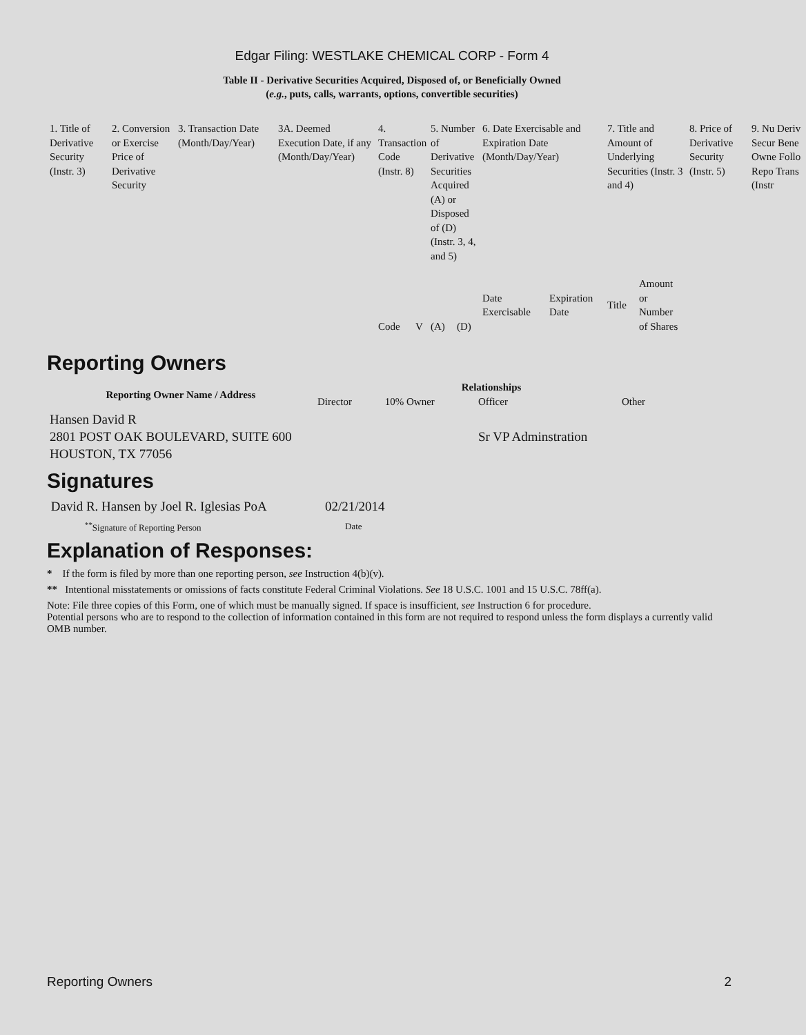Edgar Filing: WESTLAKE CHEMICAL CORP - Form 4
Table II - Derivative Securities Acquired, Disposed of, or Beneficially Owned
(e.g., puts, calls, warrants, options, convertible securities)
| 1. Title of Derivative Security (Instr. 3) | 2. Conversion or Exercise Price of Derivative Security | 3. Transaction Date (Month/Day/Year) | 3A. Deemed Execution Date, if any (Month/Day/Year) | 4. Transaction Code (Instr. 8) | | 5. Number of Derivative Securities Acquired (A) or Disposed of (D) (Instr. 3, 4, and 5) | | 6. Date Exercisable and Expiration Date (Month/Day/Year) | | 7. Title and Amount of Underlying Securities (Instr. 3 and 4) | | 8. Price of Derivative Security (Instr. 5) | 9. Nu Deriv Secur Bene Owne Follo Repo Trans (Instr |
| | | | | Code | V | (A) | (D) | Date Exercisable | Expiration Date | Title | Amount or Number of Shares | | |
Reporting Owners
| Reporting Owner Name / Address | Relationships | | | |
| | Director | 10% Owner | Officer | Other |
| Hansen David R 2801 POST OAK BOULEVARD, SUITE 600 HOUSTON, TX 77056 | | | Sr VP Adminstration | |
Signatures
| David R. Hansen by Joel R. Iglesias PoA | 02/21/2014 |
| <sup>**</sup> Signature of Reporting Person | Date |
Explanation of Responses:
* If the form is filed by more than one reporting person, see Instruction 4(b)(v).
** Intentional misstatements or omissions of facts constitute Federal Criminal Violations. See 18 U.S.C. 1001 and 15 U.S.C. 78ff(a).
Note: File three copies of this Form, one of which must be manually signed. If space is insufficient, see Instruction 6 for procedure.
Potential persons who are to respond to the collection of information contained in this form are not required to respond unless the form displays a currently valid OMB number.
Reporting Owners 2